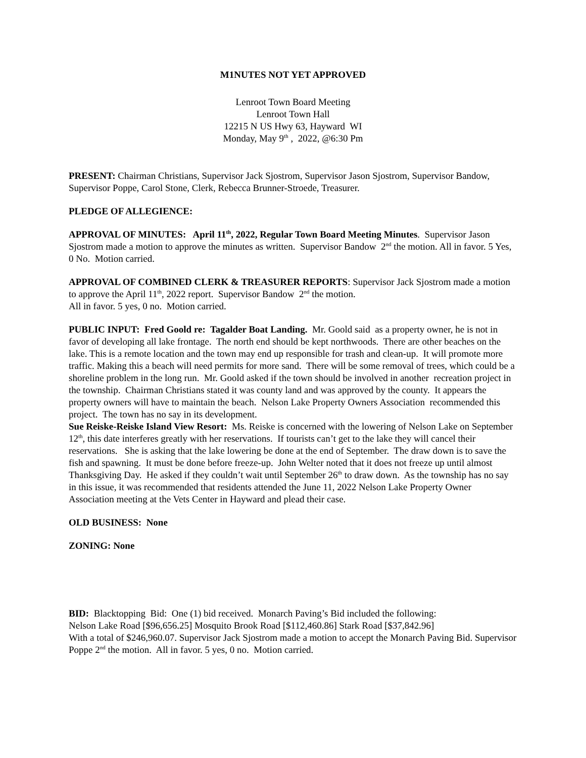M1NUTES NOT YET APPROVED
Lenroot Town Board Meeting
Lenroot Town Hall
12215 N US Hwy 63, Hayward WI
Monday, May 9<sup>th</sup> , 2022, @6:30 Pm
PRESENT: Chairman Christians, Supervisor Jack Sjostrom, Supervisor Jason Sjostrom, Supervisor Bandow, Supervisor Poppe, Carol Stone, Clerk, Rebecca Brunner-Stroede, Treasurer.
PLEDGE OF ALLEGIENCE:
APPROVAL OF MINUTES: April 11<sup>th</sup>, 2022, Regular Town Board Meeting Minutes. Supervisor Jason Sjostrom made a motion to approve the minutes as written. Supervisor Bandow 2<sup>nd</sup> the motion. All in favor. 5 Yes, 0 No. Motion carried.
APPROVAL OF COMBINED CLERK & TREASURER REPORTS: Supervisor Jack Sjostrom made a motion to approve the April 11<sup>th</sup>, 2022 report. Supervisor Bandow 2<sup>nd</sup> the motion.
All in favor. 5 yes, 0 no. Motion carried.
PUBLIC INPUT: Fred Goold re: Tagalder Boat Landing. Mr. Goold said as a property owner, he is not in favor of developing all lake frontage. The north end should be kept northwoods. There are other beaches on the lake. This is a remote location and the town may end up responsible for trash and clean-up. It will promote more traffic. Making this a beach will need permits for more sand. There will be some removal of trees, which could be a shoreline problem in the long run. Mr. Goold asked if the town should be involved in another recreation project in the township. Chairman Christians stated it was county land and was approved by the county. It appears the property owners will have to maintain the beach. Nelson Lake Property Owners Association recommended this project. The town has no say in its development.
Sue Reiske-Reiske Island View Resort: Ms. Reiske is concerned with the lowering of Nelson Lake on September 12<sup>th</sup>, this date interferes greatly with her reservations. If tourists can’t get to the lake they will cancel their reservations. She is asking that the lake lowering be done at the end of September. The draw down is to save the fish and spawning. It must be done before freeze-up. John Welter noted that it does not freeze up until almost Thanksgiving Day. He asked if they couldn’t wait until September 26<sup>th</sup> to draw down. As the township has no say in this issue, it was recommended that residents attended the June 11, 2022 Nelson Lake Property Owner Association meeting at the Vets Center in Hayward and plead their case.
OLD BUSINESS: None
ZONING: None
BID: Blacktopping Bid: One (1) bid received. Monarch Paving’s Bid included the following:
Nelson Lake Road [$96,656.25] Mosquito Brook Road [$112,460.86] Stark Road [$37,842.96]
With a total of $246,960.07. Supervisor Jack Sjostrom made a motion to accept the Monarch Paving Bid. Supervisor Poppe 2<sup>nd</sup> the motion. All in favor. 5 yes, 0 no. Motion carried.